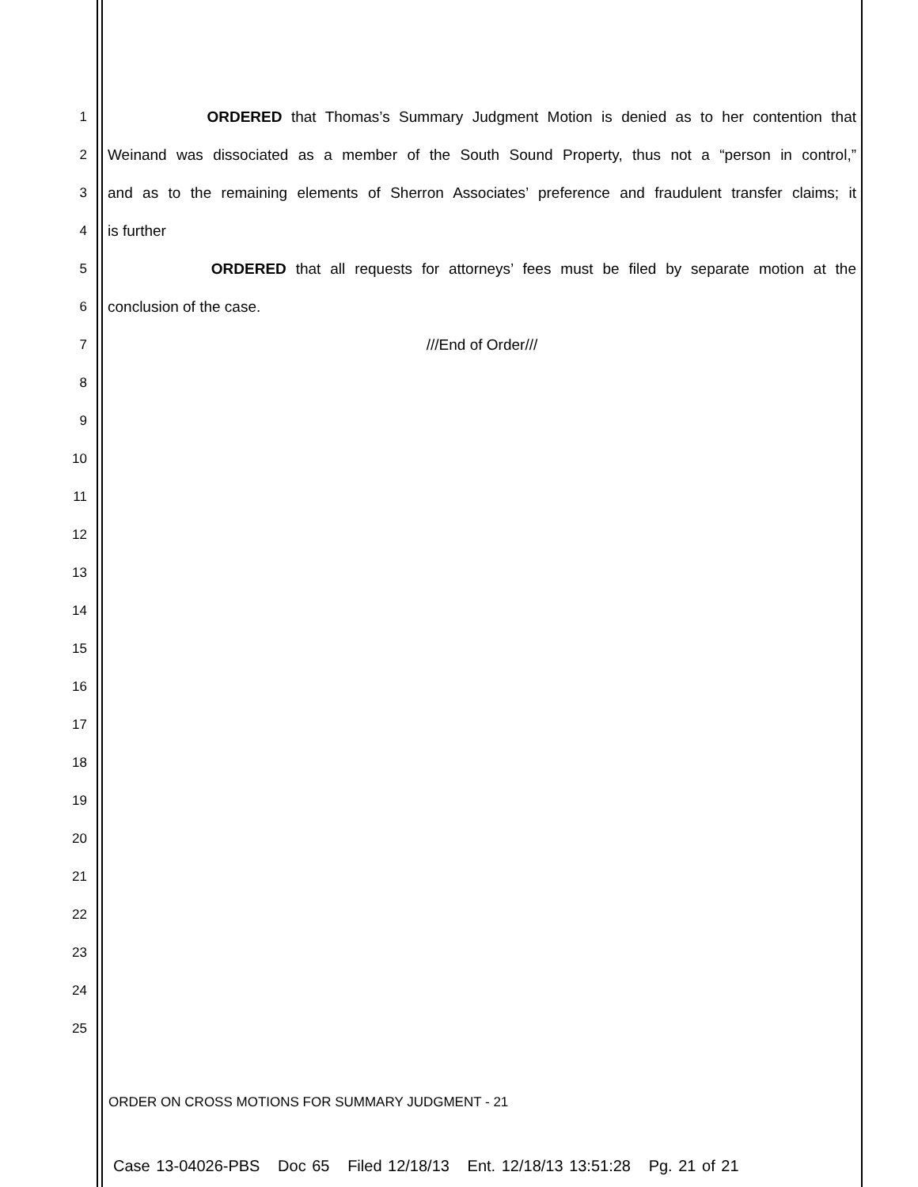1
ORDERED that Thomas’s Summary Judgment Motion is denied as to her contention that
2
Weinand was dissociated as a member of the South Sound Property, thus not a “person in control,”
3
and as to the remaining elements of Sherron Associates’ preference and fraudulent transfer claims; it
4
is further
5
ORDERED that all requests for attorneys’ fees must be filed by separate motion at the
6
conclusion of the case.
7
///End of Order///
8
9
10
11
12
13
14
15
16
17
18
19
20
21
22
23
24
25
ORDER ON CROSS MOTIONS FOR SUMMARY JUDGMENT - 21
Case 13-04026-PBS Doc 65 Filed 12/18/13 Ent. 12/18/13 13:51:28 Pg. 21 of 21